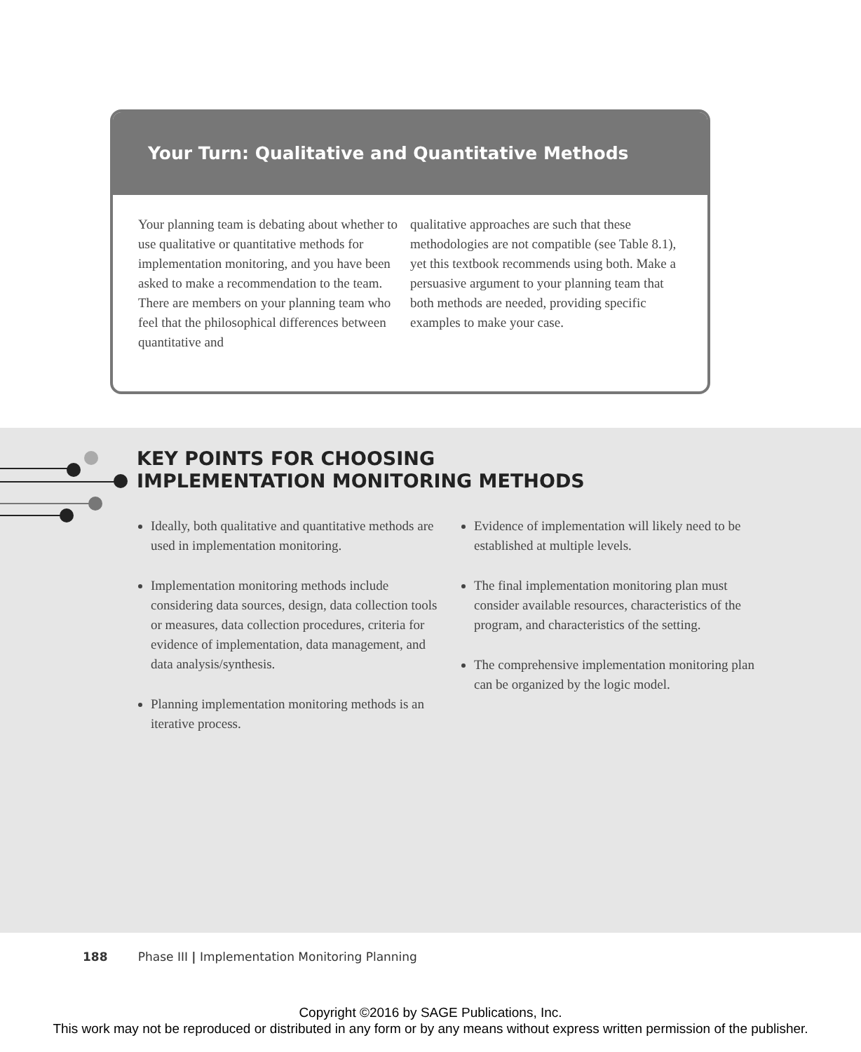Your Turn: Qualitative and Quantitative Methods
Your planning team is debating about whether to use qualitative or quantitative methods for implementation monitoring, and you have been asked to make a recommendation to the team. There are members on your planning team who feel that the philosophical differences between quantitative and
qualitative approaches are such that these methodologies are not compatible (see Table 8.1), yet this textbook recommends using both. Make a persuasive argument to your planning team that both methods are needed, providing specific examples to make your case.
KEY POINTS FOR CHOOSING
IMPLEMENTATION MONITORING METHODS
Ideally, both qualitative and quantitative methods are used in implementation monitoring.
Implementation monitoring methods include considering data sources, design, data collection tools or measures, data collection procedures, criteria for evidence of implementation, data management, and data analysis/synthesis.
Planning implementation monitoring methods is an iterative process.
Evidence of implementation will likely need to be established at multiple levels.
The final implementation monitoring plan must consider available resources, characteristics of the program, and characteristics of the setting.
The comprehensive implementation monitoring plan can be organized by the logic model.
188 Phase III | Implementation Monitoring Planning
Copyright ©2016 by SAGE Publications, Inc.
This work may not be reproduced or distributed in any form or by any means without express written permission of the publisher.